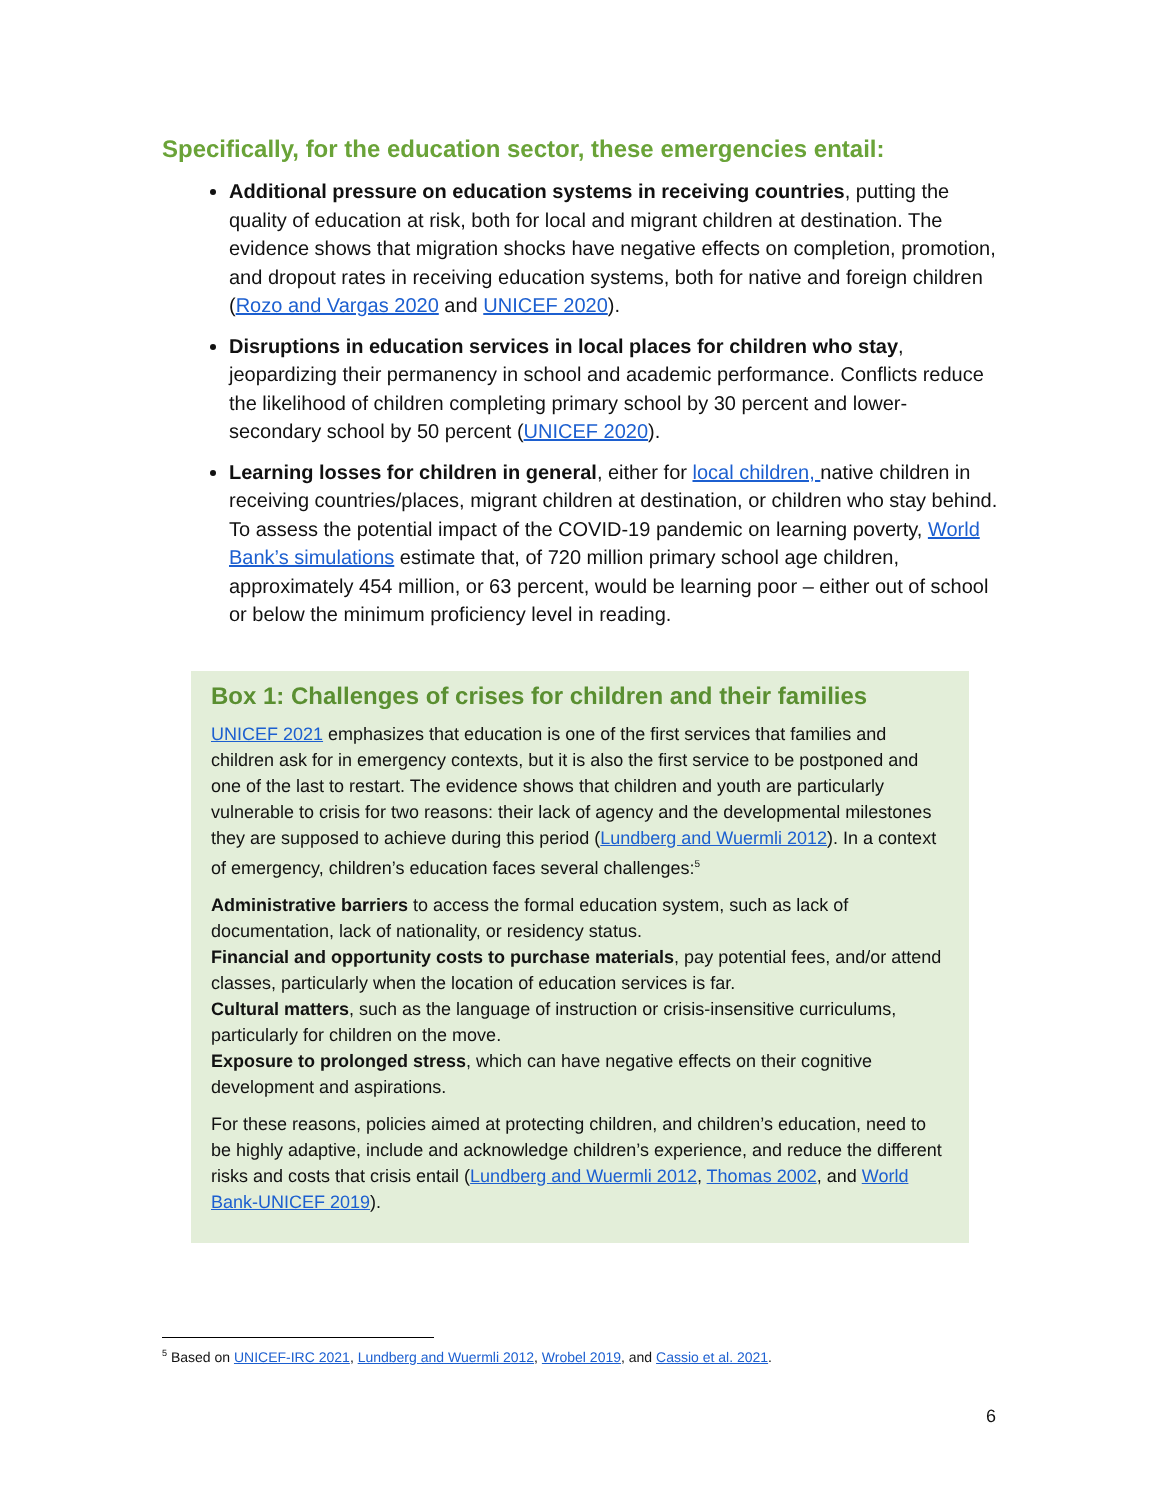Specifically, for the education sector, these emergencies entail:
Additional pressure on education systems in receiving countries, putting the quality of education at risk, both for local and migrant children at destination. The evidence shows that migration shocks have negative effects on completion, promotion, and dropout rates in receiving education systems, both for native and foreign children (Rozo and Vargas 2020 and UNICEF 2020).
Disruptions in education services in local places for children who stay, jeopardizing their permanency in school and academic performance. Conflicts reduce the likelihood of children completing primary school by 30 percent and lower-secondary school by 50 percent (UNICEF 2020).
Learning losses for children in general, either for local children, native children in receiving countries/places, migrant children at destination, or children who stay behind. To assess the potential impact of the COVID-19 pandemic on learning poverty, World Bank’s simulations estimate that, of 720 million primary school age children, approximately 454 million, or 63 percent, would be learning poor – either out of school or below the minimum proficiency level in reading.
Box 1: Challenges of crises for children and their families
UNICEF 2021 emphasizes that education is one of the first services that families and children ask for in emergency contexts, but it is also the first service to be postponed and one of the last to restart. The evidence shows that children and youth are particularly vulnerable to crisis for two reasons: their lack of agency and the developmental milestones they are supposed to achieve during this period (Lundberg and Wuermli 2012). In a context of emergency, children’s education faces several challenges:<sup>5</sup>
Administrative barriers to access the formal education system, such as lack of documentation, lack of nationality, or residency status.
Financial and opportunity costs to purchase materials, pay potential fees, and/or attend classes, particularly when the location of education services is far.
Cultural matters, such as the language of instruction or crisis-insensitive curriculums, particularly for children on the move.
Exposure to prolonged stress, which can have negative effects on their cognitive development and aspirations.
For these reasons, policies aimed at protecting children, and children’s education, need to be highly adaptive, include and acknowledge children’s experience, and reduce the different risks and costs that crisis entail (Lundberg and Wuermli 2012, Thomas 2002, and World Bank-UNICEF 2019).
<sup>5</sup> Based on UNICEF-IRC 2021, Lundberg and Wuermli 2012, Wrobel 2019, and Cassio et al. 2021.
6